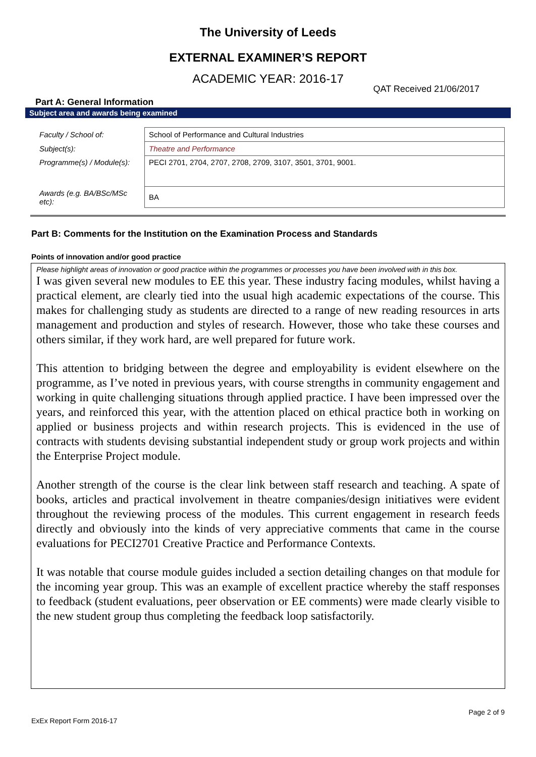The University of Leeds
EXTERNAL EXAMINER’S REPORT
ACADEMIC YEAR: 2016-17
QAT Received 21/06/2017
Part A: General Information
Subject area and awards being examined
| Faculty / School of: | School of Performance and Cultural Industries |
| Subject(s): | Theatre and Performance |
| Programme(s) / Module(s): | PECI 2701, 2704, 2707, 2708, 2709, 3107, 3501, 3701, 9001. |
| Awards (e.g. BA/BSc/MSc etc): | BA |
Part B: Comments for the Institution on the Examination Process and Standards
Points of innovation and/or good practice
Please highlight areas of innovation or good practice within the programmes or processes you have been involved with in this box.
I was given several new modules to EE this year. These industry facing modules, whilst having a practical element, are clearly tied into the usual high academic expectations of the course. This makes for challenging study as students are directed to a range of new reading resources in arts management and production and styles of research. However, those who take these courses and others similar, if they work hard, are well prepared for future work.
This attention to bridging between the degree and employability is evident elsewhere on the programme, as I’ve noted in previous years, with course strengths in community engagement and working in quite challenging situations through applied practice. I have been impressed over the years, and reinforced this year, with the attention placed on ethical practice both in working on applied or business projects and within research projects. This is evidenced in the use of contracts with students devising substantial independent study or group work projects and within the Enterprise Project module.
Another strength of the course is the clear link between staff research and teaching. A spate of books, articles and practical involvement in theatre companies/design initiatives were evident throughout the reviewing process of the modules. This current engagement in research feeds directly and obviously into the kinds of very appreciative comments that came in the course evaluations for PECI2701 Creative Practice and Performance Contexts.
It was notable that course module guides included a section detailing changes on that module for the incoming year group. This was an example of excellent practice whereby the staff responses to feedback (student evaluations, peer observation or EE comments) were made clearly visible to the new student group thus completing the feedback loop satisfactorily.
Page 2 of 9
ExEx Report Form 2016-17